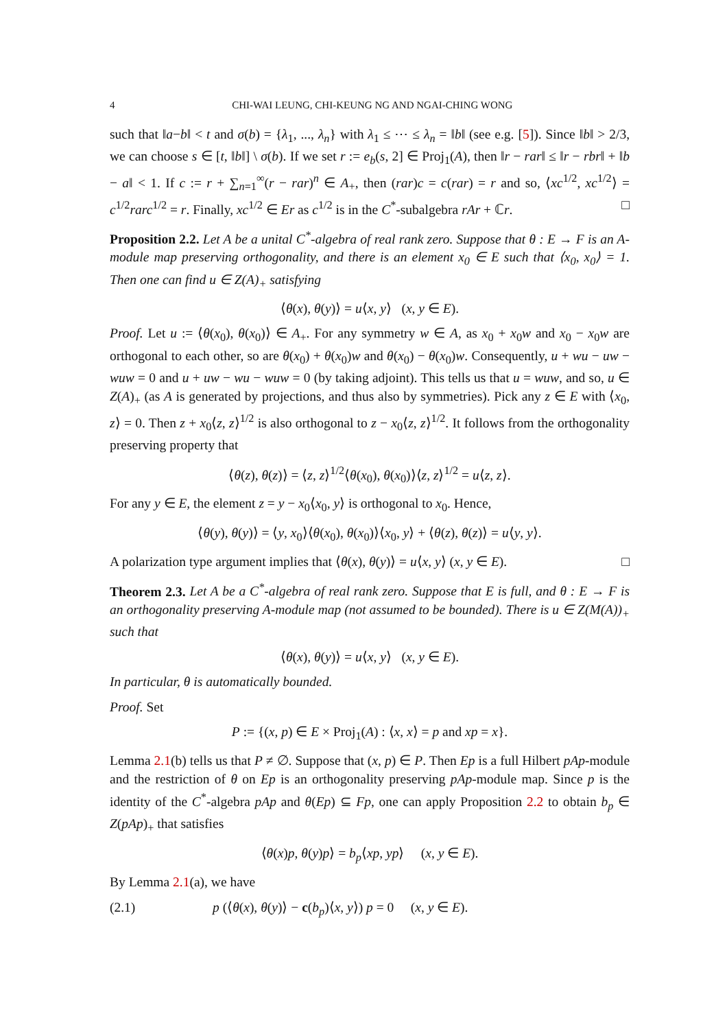4 CHI-WAI LEUNG, CHI-KEUNG NG AND NGAI-CHING WONG
such that ‖a−b‖ < t and σ(b) = {λ<sub>1</sub>, ..., λ<sub>n</sub>} with λ<sub>1</sub> ≤ ⋯ ≤ λ<sub>n</sub> = ‖b‖ (see e.g. [5]). Since ‖b‖ > 2/3, we can choose s ∈ [t, ‖b‖] \ σ(b). If we set r := e<sub>b</sub>(s, 2] ∈ Proj<sub>1</sub>(A), then ‖r − rar‖ ≤ ‖r − rbr‖ + ‖b − a‖ < 1. If c := r + ∑<sub>n=1</sub><sup>∞</sup>(r − rar)<sup>n</sup> ∈ A<sub>+</sub>, then (rar)c = c(rar) = r and so, ⟨xc<sup>1/2</sup>, xc<sup>1/2</sup>⟩ = c<sup>1/2</sup>rarc<sup>1/2</sup> = r. Finally, xc<sup>1/2</sup> ∈ Er as c<sup>1/2</sup> is in the C<sup>*</sup>-subalgebra rAr + ℂr. □
Proposition 2.2. Let A be a unital C<sup>*</sup>-algebra of real rank zero. Suppose that θ : E → F is an A-module map preserving orthogonality, and there is an element x<sub>0</sub> ∈ E such that ⟨x<sub>0</sub>, x<sub>0</sub>⟩ = 1. Then one can find u ∈ Z(A)<sub>+</sub> satisfying
⟨θ(x), θ(y)⟩ = u⟨x, y⟩ (x, y ∈ E).
Proof. Let u := ⟨θ(x<sub>0</sub>), θ(x<sub>0</sub>)⟩ ∈ A<sub>+</sub>. For any symmetry w ∈ A, as x<sub>0</sub> + x<sub>0</sub>w and x<sub>0</sub> − x<sub>0</sub>w are orthogonal to each other, so are θ(x<sub>0</sub>) + θ(x<sub>0</sub>)w and θ(x<sub>0</sub>) − θ(x<sub>0</sub>)w. Consequently, u + wu − uw − wuw = 0 and u + uw − wu − wuw = 0 (by taking adjoint). This tells us that u = wuw, and so, u ∈ Z(A)<sub>+</sub> (as A is generated by projections, and thus also by symmetries). Pick any z ∈ E with ⟨x<sub>0</sub>, z⟩ = 0. Then z + x<sub>0</sub>⟨z, z⟩<sup>1/2</sup> is also orthogonal to z − x<sub>0</sub>⟨z, z⟩<sup>1/2</sup>. It follows from the orthogonality preserving property that
⟨θ(z), θ(z)⟩ = ⟨z, z⟩<sup>1/2</sup>⟨θ(x<sub>0</sub>), θ(x<sub>0</sub>)⟩⟨z, z⟩<sup>1/2</sup> = u⟨z, z⟩.
For any y ∈ E, the element z = y − x<sub>0</sub>⟨x<sub>0</sub>, y⟩ is orthogonal to x<sub>0</sub>. Hence,
⟨θ(y), θ(y)⟩ = ⟨y, x<sub>0</sub>⟩⟨θ(x<sub>0</sub>), θ(x<sub>0</sub>)⟩⟨x<sub>0</sub>, y⟩ + ⟨θ(z), θ(z)⟩ = u⟨y, y⟩.
A polarization type argument implies that ⟨θ(x), θ(y)⟩ = u⟨x, y⟩ (x, y ∈ E). □
Theorem 2.3. Let A be a C<sup>*</sup>-algebra of real rank zero. Suppose that E is full, and θ : E → F is an orthogonality preserving A-module map (not assumed to be bounded). There is u ∈ Z(M(A))<sub>+</sub> such that
⟨θ(x), θ(y)⟩ = u⟨x, y⟩ (x, y ∈ E).
In particular, θ is automatically bounded.
Proof. Set
P := {(x, p) ∈ E × Proj<sub>1</sub>(A) : ⟨x, x⟩ = p and xp = x}.
Lemma 2.1(b) tells us that P ≠ ∅. Suppose that (x, p) ∈ P. Then Ep is a full Hilbert pAp-module and the restriction of θ on Ep is an orthogonality preserving pAp-module map. Since p is the identity of the C<sup>*</sup>-algebra pAp and θ(Ep) ⊆ Fp, one can apply Proposition 2.2 to obtain b<sub>p</sub> ∈ Z(pAp)<sub>+</sub> that satisfies
⟨θ(x)p, θ(y)p⟩ = b<sub>p</sub>⟨xp, yp⟩ (x, y ∈ E).
By Lemma 2.1(a), we have
(2.1) p (⟨θ(x), θ(y)⟩ − c(b<sub>p</sub>)⟨x, y⟩) p = 0 (x, y ∈ E).